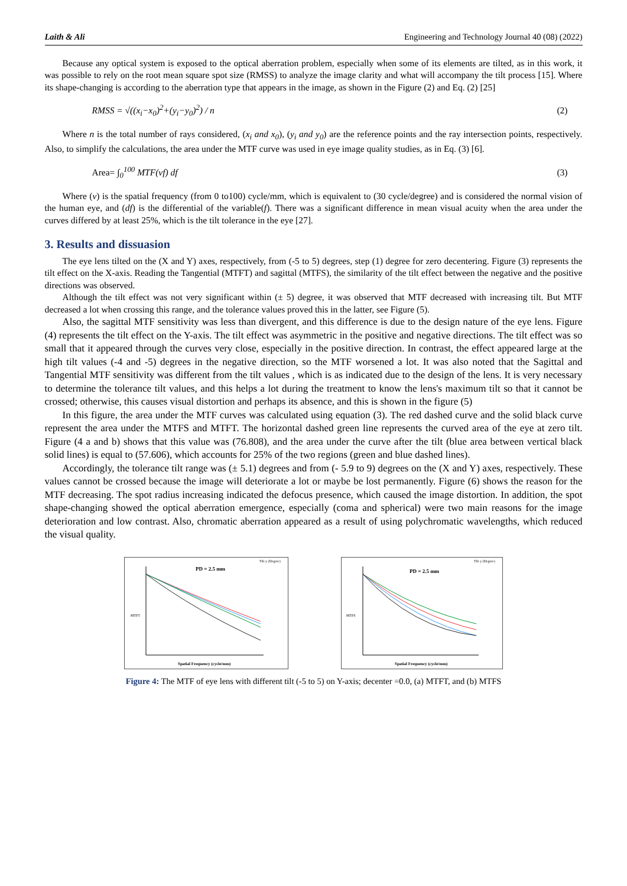Laith & Ali Engineering and Technology Journal 40 (08) (2022)
Because any optical system is exposed to the optical aberration problem, especially when some of its elements are tilted, as in this work, it was possible to rely on the root mean square spot size (RMSS) to analyze the image clarity and what will accompany the tilt process [15]. Where its shape-changing is according to the aberration type that appears in the image, as shown in the Figure (2) and Eq. (2) [25]
RMSS = √((x<sub>i</sub>−x<sub>0</sub>)<sup>2</sup>+(y<sub>i</sub>−y<sub>0</sub>)<sup>2</sup>) / n (2)
Where n is the total number of rays considered, (x<sub>i</sub> and x<sub>0</sub>), (y<sub>i</sub> and y<sub>0</sub>) are the reference points and the ray intersection points, respectively. Also, to simplify the calculations, the area under the MTF curve was used in eye image quality studies, as in Eq. (3) [6].
Area= ∫<sub>0</sub><sup>100</sup> MTF(νf) df (3)
Where (v) is the spatial frequency (from 0 to100) cycle/mm, which is equivalent to (30 cycle/degree) and is considered the normal vision of the human eye, and (df) is the differential of the variable(f). There was a significant difference in mean visual acuity when the area under the curves differed by at least 25%, which is the tilt tolerance in the eye [27].
3. Results and dissuasion
The eye lens tilted on the (X and Y) axes, respectively, from (-5 to 5) degrees, step (1) degree for zero decentering. Figure (3) represents the tilt effect on the X-axis. Reading the Tangential (MTFT) and sagittal (MTFS), the similarity of the tilt effect between the negative and the positive directions was observed.
Although the tilt effect was not very significant within (± 5) degree, it was observed that MTF decreased with increasing tilt. But MTF decreased a lot when crossing this range, and the tolerance values proved this in the latter, see Figure (5).
Also, the sagittal MTF sensitivity was less than divergent, and this difference is due to the design nature of the eye lens. Figure (4) represents the tilt effect on the Y-axis. The tilt effect was asymmetric in the positive and negative directions. The tilt effect was so small that it appeared through the curves very close, especially in the positive direction. In contrast, the effect appeared large at the high tilt values (-4 and -5) degrees in the negative direction, so the MTF worsened a lot. It was also noted that the Sagittal and Tangential MTF sensitivity was different from the tilt values , which is as indicated due to the design of the lens. It is very necessary to determine the tolerance tilt values, and this helps a lot during the treatment to know the lens's maximum tilt so that it cannot be crossed; otherwise, this causes visual distortion and perhaps its absence, and this is shown in the figure (5)
In this figure, the area under the MTF curves was calculated using equation (3). The red dashed curve and the solid black curve represent the area under the MTFS and MTFT. The horizontal dashed green line represents the curved area of the eye at zero tilt. Figure (4 a and b) shows that this value was (76.808), and the area under the curve after the tilt (blue area between vertical black solid lines) is equal to (57.606), which accounts for 25% of the two regions (green and blue dashed lines).
Accordingly, the tolerance tilt range was (± 5.1) degrees and from (- 5.9 to 9) degrees on the (X and Y) axes, respectively. These values cannot be crossed because the image will deteriorate a lot or maybe be lost permanently. Figure (6) shows the reason for the MTF decreasing. The spot radius increasing indicated the defocus presence, which caused the image distortion. In addition, the spot shape-changing showed the optical aberration emergence, especially (coma and spherical) were two main reasons for the image deterioration and low contrast. Also, chromatic aberration appeared as a result of using polychromatic wavelengths, which reduced the visual quality.
PD = 2.5 mm
Tilt y (Degree)
MTFT
Spatial Frequency (cycle/mm)
PD = 2.5 mm
Tilt y (Degree)
MTFS
Spatial Frequency (cycle/mm)
Figure 4: The MTF of eye lens with different tilt (-5 to 5) on Y-axis; decenter =0.0, (a) MTFT, and (b) MTFS